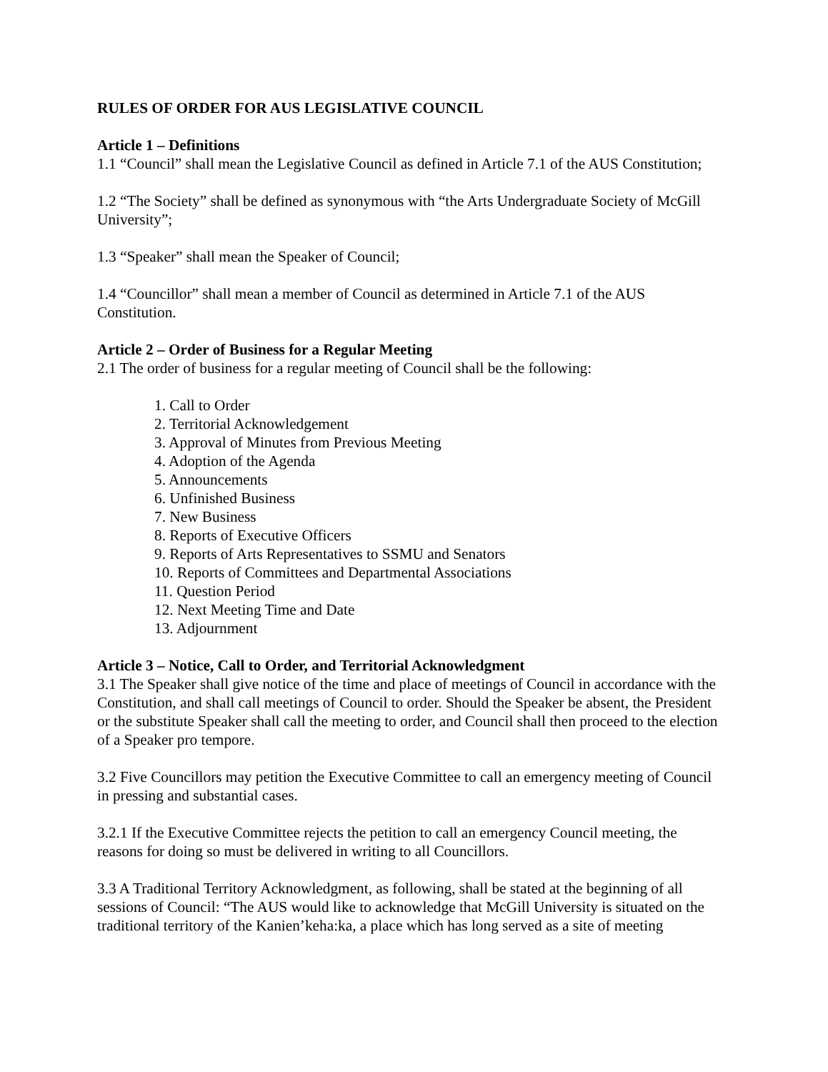RULES OF ORDER FOR AUS LEGISLATIVE COUNCIL
Article 1 – Definitions
1.1 “Council” shall mean the Legislative Council as defined in Article 7.1 of the AUS Constitution;
1.2 “The Society” shall be defined as synonymous with “the Arts Undergraduate Society of McGill University”;
1.3 “Speaker” shall mean the Speaker of Council;
1.4 “Councillor” shall mean a member of Council as determined in Article 7.1 of the AUS Constitution.
Article 2 – Order of Business for a Regular Meeting
2.1 The order of business for a regular meeting of Council shall be the following:
1. Call to Order
2. Territorial Acknowledgement
3. Approval of Minutes from Previous Meeting
4. Adoption of the Agenda
5. Announcements
6. Unfinished Business
7. New Business
8. Reports of Executive Officers
9. Reports of Arts Representatives to SSMU and Senators
10. Reports of Committees and Departmental Associations
11. Question Period
12. Next Meeting Time and Date
13. Adjournment
Article 3 – Notice, Call to Order, and Territorial Acknowledgment
3.1 The Speaker shall give notice of the time and place of meetings of Council in accordance with the Constitution, and shall call meetings of Council to order. Should the Speaker be absent, the President or the substitute Speaker shall call the meeting to order, and Council shall then proceed to the election of a Speaker pro tempore.
3.2 Five Councillors may petition the Executive Committee to call an emergency meeting of Council in pressing and substantial cases.
3.2.1 If the Executive Committee rejects the petition to call an emergency Council meeting, the reasons for doing so must be delivered in writing to all Councillors.
3.3 A Traditional Territory Acknowledgment, as following, shall be stated at the beginning of all sessions of Council: “The AUS would like to acknowledge that McGill University is situated on the traditional territory of the Kanien’keha:ka, a place which has long served as a site of meeting